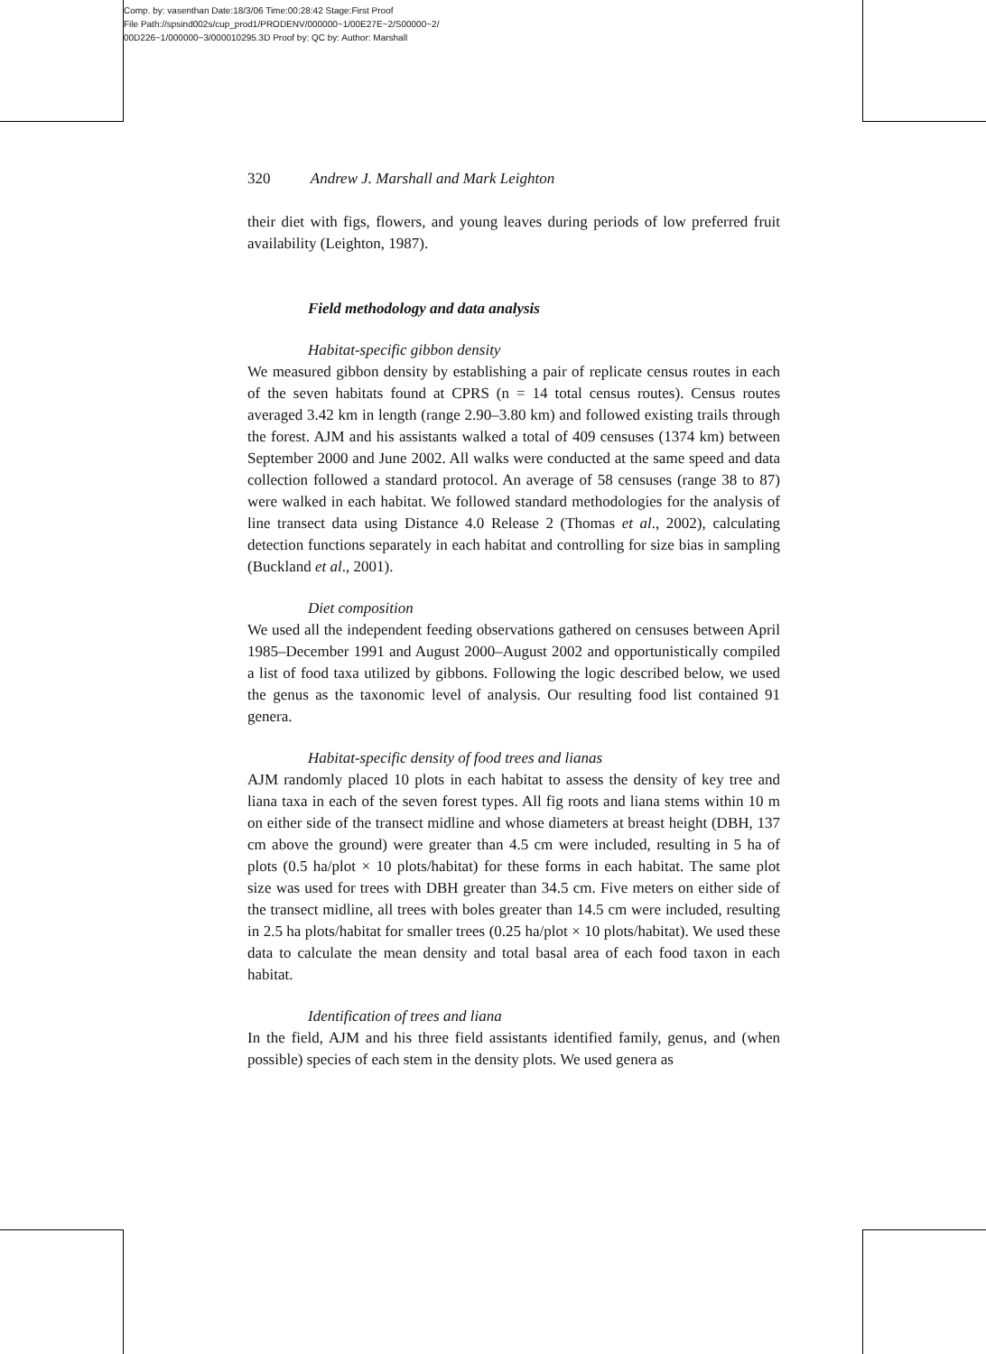Comp. by: vasenthan Date:18/3/06 Time:00:28:42 Stage:First Proof
File Path://spsind002s/cup_prod1/PRODENV/000000~1/00E27E~2/S00000~2/
00D226~1/000000~3/000010295.3D Proof by: QC by: Author: Marshall
320 Andrew J. Marshall and Mark Leighton
their diet with figs, flowers, and young leaves during periods of low preferred fruit availability (Leighton, 1987).
Field methodology and data analysis
Habitat-specific gibbon density
We measured gibbon density by establishing a pair of replicate census routes in each of the seven habitats found at CPRS (n = 14 total census routes). Census routes averaged 3.42 km in length (range 2.90–3.80 km) and followed existing trails through the forest. AJM and his assistants walked a total of 409 censuses (1374 km) between September 2000 and June 2002. All walks were conducted at the same speed and data collection followed a standard protocol. An average of 58 censuses (range 38 to 87) were walked in each habitat. We followed standard methodologies for the analysis of line transect data using Distance 4.0 Release 2 (Thomas et al., 2002), calculating detection functions separately in each habitat and controlling for size bias in sampling (Buckland et al., 2001).
Diet composition
We used all the independent feeding observations gathered on censuses between April 1985–December 1991 and August 2000–August 2002 and opportunistically compiled a list of food taxa utilized by gibbons. Following the logic described below, we used the genus as the taxonomic level of analysis. Our resulting food list contained 91 genera.
Habitat-specific density of food trees and lianas
AJM randomly placed 10 plots in each habitat to assess the density of key tree and liana taxa in each of the seven forest types. All fig roots and liana stems within 10 m on either side of the transect midline and whose diameters at breast height (DBH, 137 cm above the ground) were greater than 4.5 cm were included, resulting in 5 ha of plots (0.5 ha/plot × 10 plots/habitat) for these forms in each habitat. The same plot size was used for trees with DBH greater than 34.5 cm. Five meters on either side of the transect midline, all trees with boles greater than 14.5 cm were included, resulting in 2.5 ha plots/habitat for smaller trees (0.25 ha/plot × 10 plots/habitat). We used these data to calculate the mean density and total basal area of each food taxon in each habitat.
Identification of trees and liana
In the field, AJM and his three field assistants identified family, genus, and (when possible) species of each stem in the density plots. We used genera as